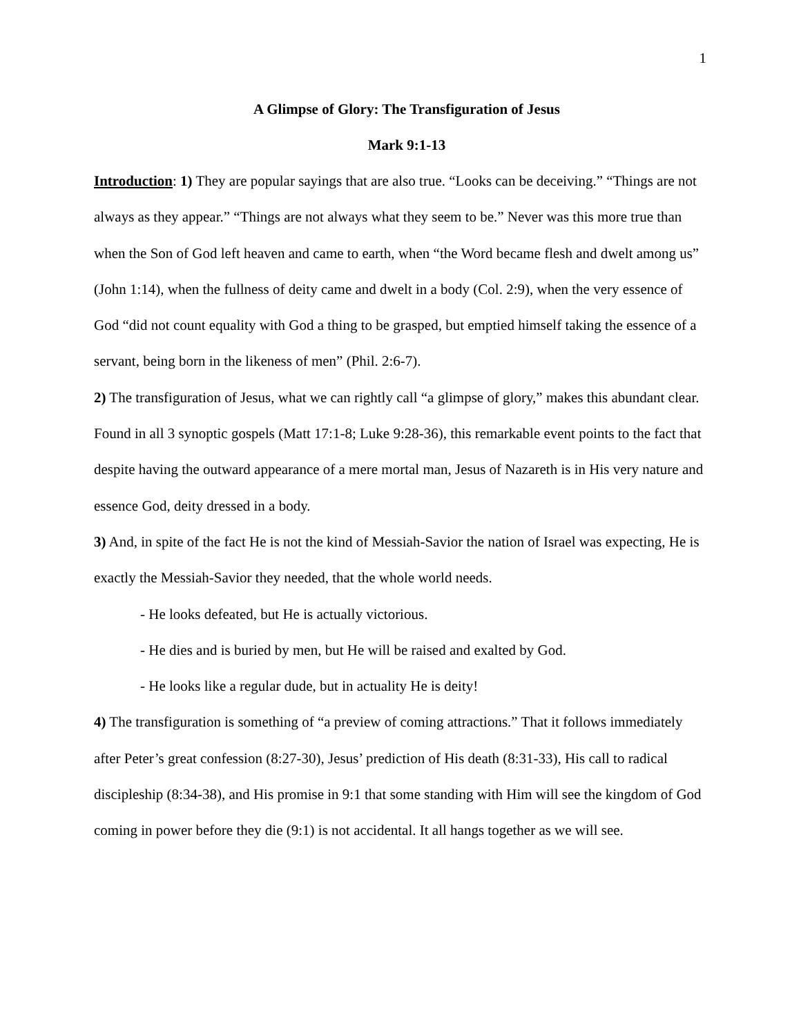1
A Glimpse of Glory: The Transfiguration of Jesus
Mark 9:1-13
Introduction: 1) They are popular sayings that are also true. “Looks can be deceiving.” “Things are not always as they appear.” “Things are not always what they seem to be.” Never was this more true than when the Son of God left heaven and came to earth, when “the Word became flesh and dwelt among us” (John 1:14), when the fullness of deity came and dwelt in a body (Col. 2:9), when the very essence of God “did not count equality with God a thing to be grasped, but emptied himself taking the essence of a servant, being born in the likeness of men” (Phil. 2:6-7).
2) The transfiguration of Jesus, what we can rightly call “a glimpse of glory,” makes this abundant clear. Found in all 3 synoptic gospels (Matt 17:1-8; Luke 9:28-36), this remarkable event points to the fact that despite having the outward appearance of a mere mortal man, Jesus of Nazareth is in His very nature and essence God, deity dressed in a body.
3) And, in spite of the fact He is not the kind of Messiah-Savior the nation of Israel was expecting, He is exactly the Messiah-Savior they needed, that the whole world needs.
- He looks defeated, but He is actually victorious.
- He dies and is buried by men, but He will be raised and exalted by God.
- He looks like a regular dude, but in actuality He is deity!
4) The transfiguration is something of “a preview of coming attractions.” That it follows immediately after Peter’s great confession (8:27-30), Jesus’ prediction of His death (8:31-33), His call to radical discipleship (8:34-38), and His promise in 9:1 that some standing with Him will see the kingdom of God coming in power before they die (9:1) is not accidental. It all hangs together as we will see.